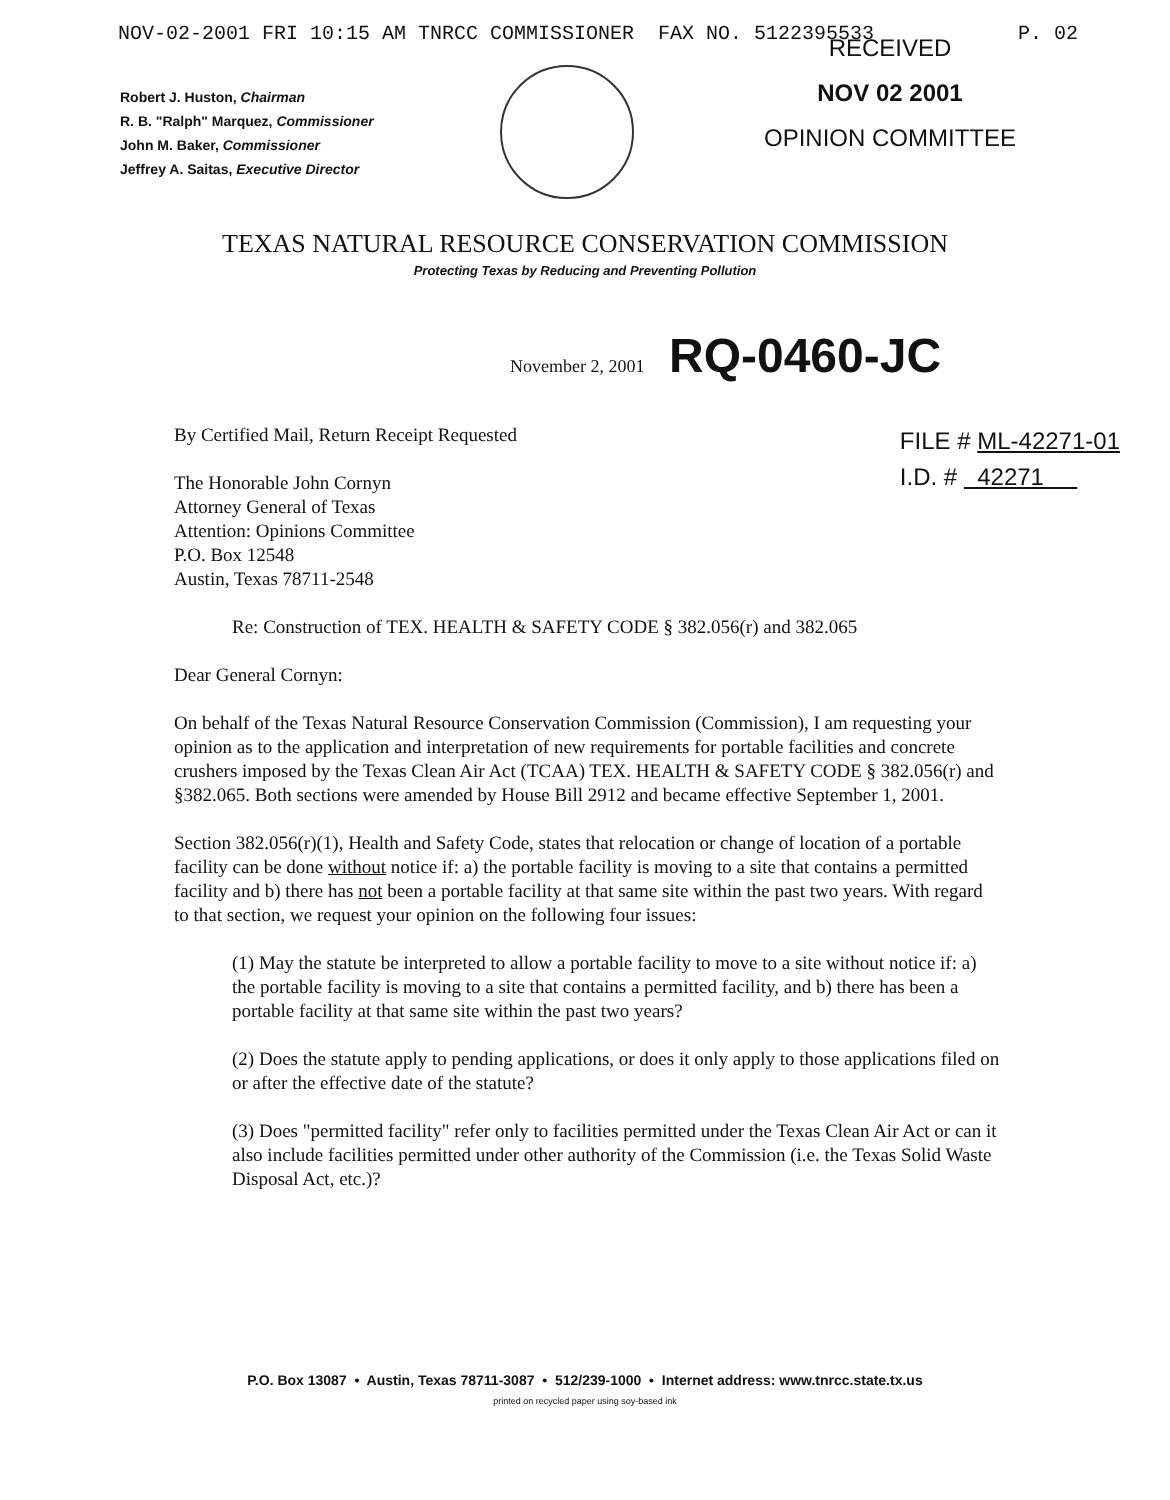NOV-02-2001 FRI 10:15 AM TNRCC COMMISSIONER FAX NO. 5122395533 P. 02
Robert J. Huston, Chairman
R. B. "Ralph" Marquez, Commissioner
John M. Baker, Commissioner
Jeffrey A. Saitas, Executive Director
RECEIVED
NOV 02 2001
OPINION COMMITTEE
TEXAS NATURAL RESOURCE CONSERVATION COMMISSION
Protecting Texas by Reducing and Preventing Pollution
November 2, 2001 RQ-0460-JC
By Certified Mail, Return Receipt Requested
The Honorable John Cornyn
Attorney General of Texas
Attention: Opinions Committee
P.O. Box 12548
Austin, Texas 78711-2548
FILE # ML-42271-01
I.D. # 42271
Re: Construction of TEX. HEALTH & SAFETY CODE § 382.056(r) and 382.065
Dear General Cornyn:
On behalf of the Texas Natural Resource Conservation Commission (Commission), I am requesting your opinion as to the application and interpretation of new requirements for portable facilities and concrete crushers imposed by the Texas Clean Air Act (TCAA) TEX. HEALTH & SAFETY CODE § 382.056(r) and §382.065. Both sections were amended by House Bill 2912 and became effective September 1, 2001.
Section 382.056(r)(1), Health and Safety Code, states that relocation or change of location of a portable facility can be done without notice if: a) the portable facility is moving to a site that contains a permitted facility and b) there has not been a portable facility at that same site within the past two years. With regard to that section, we request your opinion on the following four issues:
(1) May the statute be interpreted to allow a portable facility to move to a site without notice if: a) the portable facility is moving to a site that contains a permitted facility, and b) there has been a portable facility at that same site within the past two years?
(2) Does the statute apply to pending applications, or does it only apply to those applications filed on or after the effective date of the statute?
(3) Does "permitted facility" refer only to facilities permitted under the Texas Clean Air Act or can it also include facilities permitted under other authority of the Commission (i.e. the Texas Solid Waste Disposal Act, etc.)?
P.O. Box 13087 • Austin, Texas 78711-3087 • 512/239-1000 • Internet address: www.tnrcc.state.tx.us
printed on recycled paper using soy-based ink